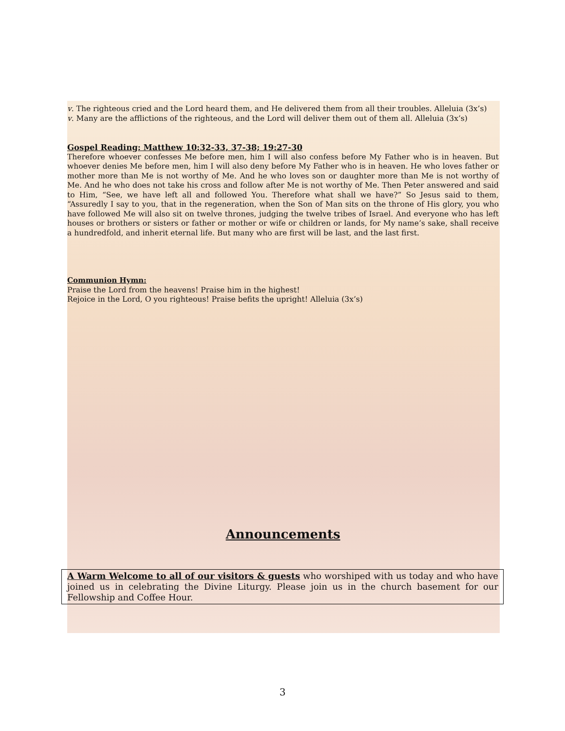v. The righteous cried and the Lord heard them, and He delivered them from all their troubles. Alleluia (3x’s)
v. Many are the afflictions of the righteous, and the Lord will deliver them out of them all. Alleluia (3x’s)
Gospel Reading: Matthew 10:32-33, 37-38; 19:27-30
Therefore whoever confesses Me before men, him I will also confess before My Father who is in heaven. But whoever denies Me before men, him I will also deny before My Father who is in heaven. He who loves father or mother more than Me is not worthy of Me. And he who loves son or daughter more than Me is not worthy of Me. And he who does not take his cross and follow after Me is not worthy of Me. Then Peter answered and said to Him, “See, we have left all and followed You. Therefore what shall we have?” So Jesus said to them, “Assuredly I say to you, that in the regeneration, when the Son of Man sits on the throne of His glory, you who have followed Me will also sit on twelve thrones, judging the twelve tribes of Israel. And everyone who has left houses or brothers or sisters or father or mother or wife or children or lands, for My name’s sake, shall receive a hundredfold, and inherit eternal life. But many who are first will be last, and the last first.
Communion Hymn:
Praise the Lord from the heavens! Praise him in the highest!
Rejoice in the Lord, O you righteous! Praise befits the upright! Alleluia (3x’s)
Announcements
A Warm Welcome to all of our visitors & guests who worshiped with us today and who have joined us in celebrating the Divine Liturgy. Please join us in the church basement for our Fellowship and Coffee Hour.
3